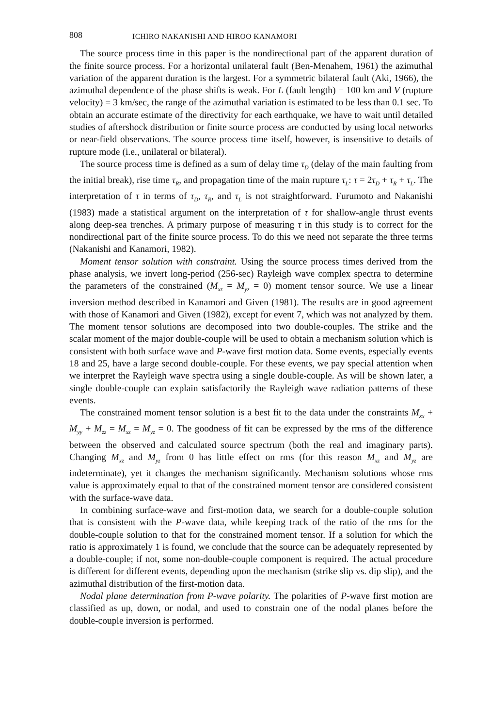808 ICHIRO NAKANISHI AND HIROO KANAMORI
The source process time in this paper is the nondirectional part of the apparent duration of the finite source process. For a horizontal unilateral fault (Ben-Menahem, 1961) the azimuthal variation of the apparent duration is the largest. For a symmetric bilateral fault (Aki, 1966), the azimuthal dependence of the phase shifts is weak. For L (fault length) = 100 km and V (rupture velocity) = 3 km/sec, the range of the azimuthal variation is estimated to be less than 0.1 sec. To obtain an accurate estimate of the directivity for each earthquake, we have to wait until detailed studies of aftershock distribution or finite source process are conducted by using local networks or near-field observations. The source process time itself, however, is insensitive to details of rupture mode (i.e., unilateral or bilateral).
The source process time is defined as a sum of delay time τ<sub>D</sub> (delay of the main faulting from the initial break), rise time τ<sub>R</sub>, and propagation time of the main rupture τ<sub>L</sub>: τ = 2τ<sub>D</sub> + τ<sub>R</sub> + τ<sub>L</sub>. The interpretation of τ in terms of τ<sub>D</sub>, τ<sub>R</sub>, and τ<sub>L</sub> is not straightforward. Furumoto and Nakanishi (1983) made a statistical argument on the interpretation of τ for shallow-angle thrust events along deep-sea trenches. A primary purpose of measuring τ in this study is to correct for the nondirectional part of the finite source process. To do this we need not separate the three terms (Nakanishi and Kanamori, 1982).
Moment tensor solution with constraint. Using the source process times derived from the phase analysis, we invert long-period (256-sec) Rayleigh wave complex spectra to determine the parameters of the constrained (M<sub>xz</sub> = M<sub>yz</sub> = 0) moment tensor source. We use a linear inversion method described in Kanamori and Given (1981). The results are in good agreement with those of Kanamori and Given (1982), except for event 7, which was not analyzed by them. The moment tensor solutions are decomposed into two double-couples. The strike and the scalar moment of the major double-couple will be used to obtain a mechanism solution which is consistent with both surface wave and P-wave first motion data. Some events, especially events 18 and 25, have a large second double-couple. For these events, we pay special attention when we interpret the Rayleigh wave spectra using a single double-couple. As will be shown later, a single double-couple can explain satisfactorily the Rayleigh wave radiation patterns of these events.
The constrained moment tensor solution is a best fit to the data under the constraints M<sub>xx</sub> + M<sub>yy</sub> + M<sub>zz</sub> = M<sub>xz</sub> = M<sub>yz</sub> = 0. The goodness of fit can be expressed by the rms of the difference between the observed and calculated source spectrum (both the real and imaginary parts). Changing M<sub>xz</sub> and M<sub>yz</sub> from 0 has little effect on rms (for this reason M<sub>xz</sub> and M<sub>yz</sub> are indeterminate), yet it changes the mechanism significantly. Mechanism solutions whose rms value is approximately equal to that of the constrained moment tensor are considered consistent with the surface-wave data.
In combining surface-wave and first-motion data, we search for a double-couple solution that is consistent with the P-wave data, while keeping track of the ratio of the rms for the double-couple solution to that for the constrained moment tensor. If a solution for which the ratio is approximately 1 is found, we conclude that the source can be adequately represented by a double-couple; if not, some non-double-couple component is required. The actual procedure is different for different events, depending upon the mechanism (strike slip vs. dip slip), and the azimuthal distribution of the first-motion data.
Nodal plane determination from P-wave polarity. The polarities of P-wave first motion are classified as up, down, or nodal, and used to constrain one of the nodal planes before the double-couple inversion is performed.